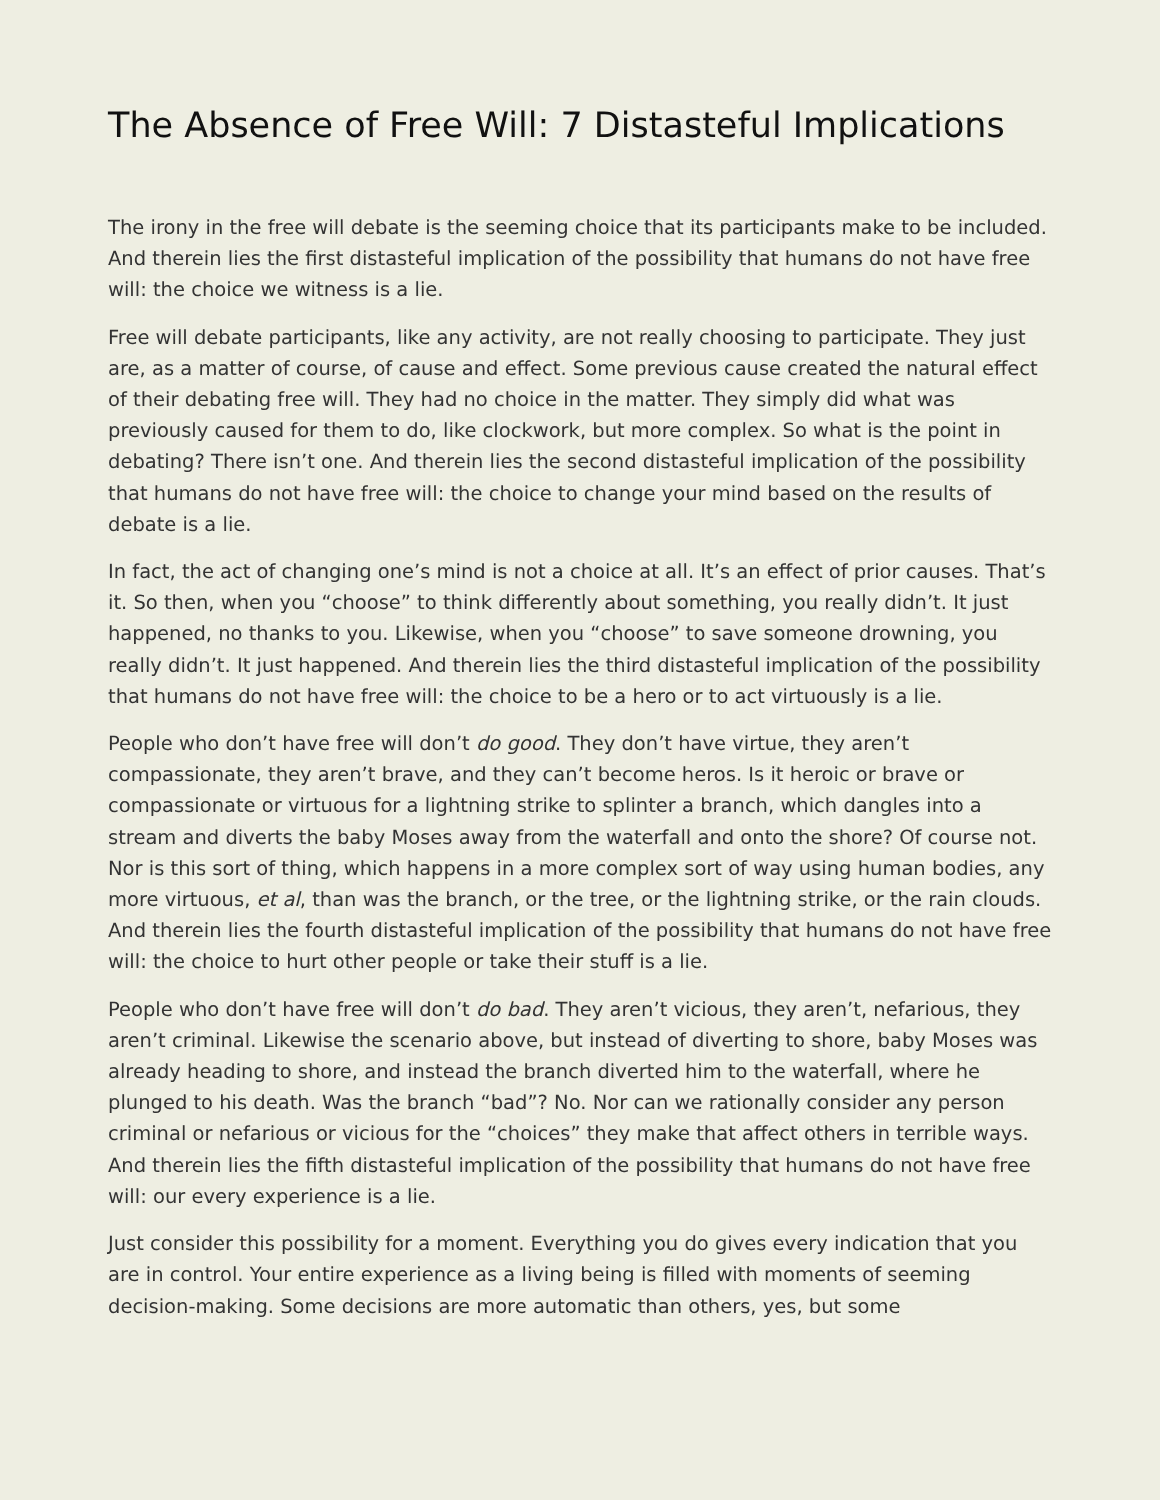The Absence of Free Will: 7 Distasteful Implications
The irony in the free will debate is the seeming choice that its participants make to be included. And therein lies the first distasteful implication of the possibility that humans do not have free will: the choice we witness is a lie.
Free will debate participants, like any activity, are not really choosing to participate. They just are, as a matter of course, of cause and effect. Some previous cause created the natural effect of their debating free will. They had no choice in the matter. They simply did what was previously caused for them to do, like clockwork, but more complex. So what is the point in debating? There isn’t one. And therein lies the second distasteful implication of the possibility that humans do not have free will: the choice to change your mind based on the results of debate is a lie.
In fact, the act of changing one’s mind is not a choice at all. It’s an effect of prior causes. That’s it. So then, when you “choose” to think differently about something, you really didn’t. It just happened, no thanks to you. Likewise, when you “choose” to save someone drowning, you really didn’t. It just happened. And therein lies the third distasteful implication of the possibility that humans do not have free will: the choice to be a hero or to act virtuously is a lie.
People who don’t have free will don’t do good. They don’t have virtue, they aren’t compassionate, they aren’t brave, and they can’t become heros. Is it heroic or brave or compassionate or virtuous for a lightning strike to splinter a branch, which dangles into a stream and diverts the baby Moses away from the waterfall and onto the shore? Of course not. Nor is this sort of thing, which happens in a more complex sort of way using human bodies, any more virtuous, et al, than was the branch, or the tree, or the lightning strike, or the rain clouds. And therein lies the fourth distasteful implication of the possibility that humans do not have free will: the choice to hurt other people or take their stuff is a lie.
People who don’t have free will don’t do bad. They aren’t vicious, they aren’t, nefarious, they aren’t criminal. Likewise the scenario above, but instead of diverting to shore, baby Moses was already heading to shore, and instead the branch diverted him to the waterfall, where he plunged to his death. Was the branch “bad”? No. Nor can we rationally consider any person criminal or nefarious or vicious for the “choices” they make that affect others in terrible ways. And therein lies the fifth distasteful implication of the possibility that humans do not have free will: our every experience is a lie.
Just consider this possibility for a moment. Everything you do gives every indication that you are in control. Your entire experience as a living being is filled with moments of seeming decision-making. Some decisions are more automatic than others, yes, but some